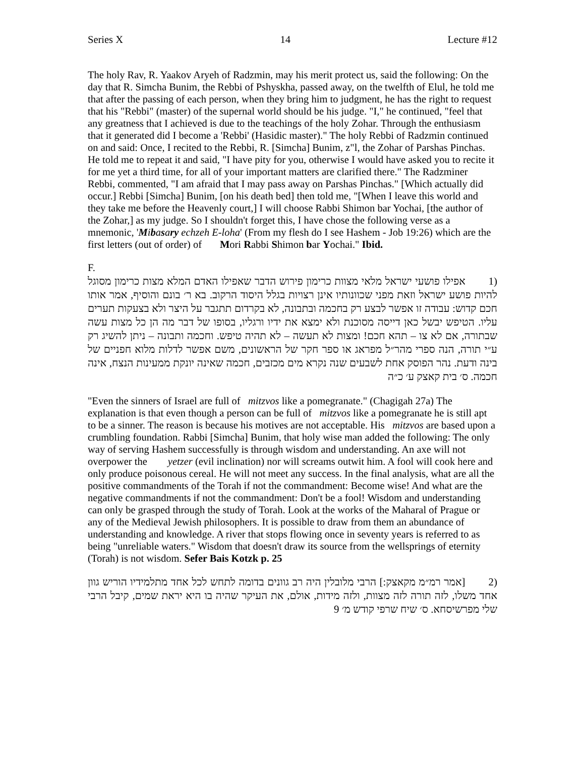Series X 14 Lecture #12
The holy Rav, R. Yaakov Aryeh of Radzmin, may his merit protect us, said the following: On the day that R. Simcha Bunim, the Rebbi of Pshyskha, passed away, on the twelfth of Elul, he told me that after the passing of each person, when they bring him to judgment, he has the right to request that his "Rebbi" (master) of the supernal world should be his judge. "I," he continued, "feel that any greatness that I achieved is due to the teachings of the holy Zohar. Through the enthusiasm that it generated did I become a 'Rebbi' (Hasidic master)." The holy Rebbi of Radzmin continued on and said: Once, I recited to the Rebbi, R. [Simcha] Bunim, z"l, the Zohar of Parshas Pinchas. He told me to repeat it and said, "I have pity for you, otherwise I would have asked you to recite it for me yet a third time, for all of your important matters are clarified there." The Radzminer Rebbi, commented, "I am afraid that I may pass away on Parshas Pinchas." [Which actually did occur.] Rebbi [Simcha] Bunim, [on his death bed] then told me, "[When I leave this world and they take me before the Heavenly court,] I will choose Rabbi Shimon bar Yochai, [the author of the Zohar,] as my judge. So I shouldn't forget this, I have chose the following verse as a mnemonic, 'Mibasary echzeh E-loha' (From my flesh do I see Hashem - Job 19:26) which are the first letters (out of order) of Mori Rabbi Shimon bar Yochai." Ibid.
F.
(1 אפילו פושעי ישראל מלאי מצוות כרימון פירוש הדבר שאפילו האדם המלא מצות כרימון מסוגל להיות פושע ישראל וזאת מפני שכוונותיו אינן רצויות בגלל היסוד הרקוב. בא ר׳ בונם והוסיף, אמר אותו חכם קדוש: עבודה זו אפשר לבצע רק בחכמה ובתבונה, לא בקרדום תתגבר על היצר ולא בצעקות תערים עליו. הטיפש יבשל כאן דייסה מסוכנת ולא ימצא את ידיו ורגליו, בסופו של דבר מה הן כל מצות עשה שבתורה, אם לא צו – תהא חכם! ומצות לא תעשה – לא תהיה טיפש. וחכמה ותבונה – ניתן להשיג רק ע״י תורה, הנה ספרי מהר״ל מפראג או ספר חקר של הראשונים, משם אפשר לדלות מלוא חפניים של בינה ודעת. נהר הפוסק אחת לשבעים שנה נקרא מים מכזבים, חכמה שאינה יונקת ממעינות הנצח, אינה חכמה. ס׳ בית קאצק ע׳ כ״ה
"Even the sinners of Israel are full of mitzvos like a pomegranate." (Chagigah 27a) The explanation is that even though a person can be full of mitzvos like a pomegranate he is still apt to be a sinner. The reason is because his motives are not acceptable. His mitzvos are based upon a crumbling foundation. Rabbi [Simcha] Bunim, that holy wise man added the following: The only way of serving Hashem successfully is through wisdom and understanding. An axe will not overpower the yetzer (evil inclination) nor will screams outwit him. A fool will cook here and only produce poisonous cereal. He will not meet any success. In the final analysis, what are all the positive commandments of the Torah if not the commandment: Become wise! And what are the negative commandments if not the commandment: Don't be a fool! Wisdom and understanding can only be grasped through the study of Torah. Look at the works of the Maharal of Prague or any of the Medieval Jewish philosophers. It is possible to draw from them an abundance of understanding and knowledge. A river that stops flowing once in seventy years is referred to as being "unreliable waters." Wisdom that doesn't draw its source from the wellsprings of eternity (Torah) is not wisdom. Sefer Bais Kotzk p. 25
(2 [אמר רמ״מ מקאצק:] הרבי מלובלין היה רב גוונים בדומה לתחש לכל אחד מתלמידיו הוריש גוון אחד משלו, לזה תורה לזה מצוות, ולזה מידות, אולם, את העיקר שהיה בו היא יראת שמים, קיבל הרבי שלי מפרשיסחא. ס׳ שיח שרפי קודש מ׳ 9